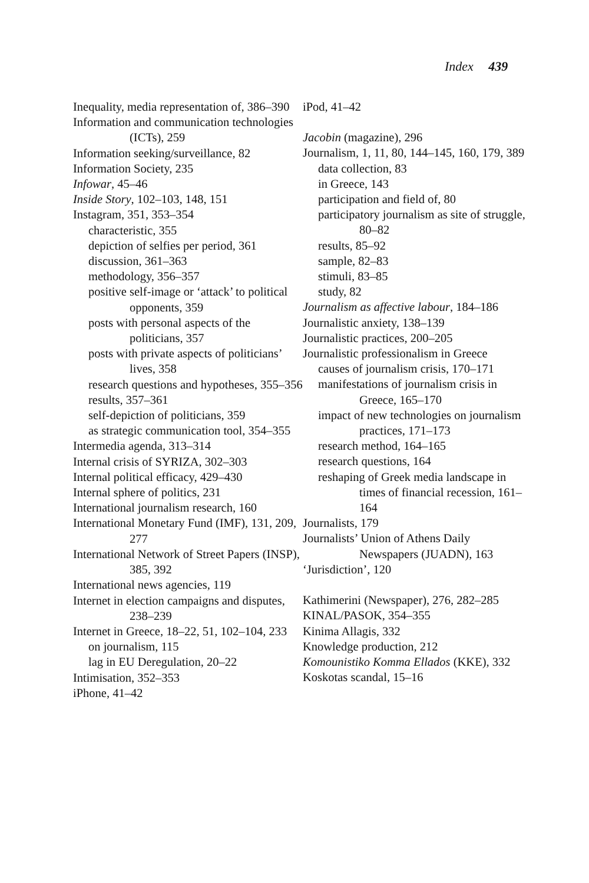Index 439
Inequality, media representation of, 386–390
Information and communication technologies (ICTs), 259
Information seeking/surveillance, 82
Information Society, 235
Infowar, 45–46
Inside Story, 102–103, 148, 151
Instagram, 351, 353–354
characteristic, 355
depiction of selfies per period, 361
discussion, 361–363
methodology, 356–357
positive self-image or ‘attack’ to political opponents, 359
posts with personal aspects of the politicians, 357
posts with private aspects of politicians’ lives, 358
research questions and hypotheses, 355–356
results, 357–361
self-depiction of politicians, 359
as strategic communication tool, 354–355
Intermedia agenda, 313–314
Internal crisis of SYRIZA, 302–303
Internal political efficacy, 429–430
Internal sphere of politics, 231
International journalism research, 160
International Monetary Fund (IMF), 131, 209, 277
International Network of Street Papers (INSP), 385, 392
International news agencies, 119
Internet in election campaigns and disputes, 238–239
Internet in Greece, 18–22, 51, 102–104, 233
on journalism, 115
lag in EU Deregulation, 20–22
Intimisation, 352–353
iPhone, 41–42
iPod, 41–42
Jacobin (magazine), 296
Journalism, 1, 11, 80, 144–145, 160, 179, 389
data collection, 83
in Greece, 143
participation and field of, 80
participatory journalism as site of struggle, 80–82
results, 85–92
sample, 82–83
stimuli, 83–85
study, 82
Journalism as affective labour, 184–186
Journalistic anxiety, 138–139
Journalistic practices, 200–205
Journalistic professionalism in Greece
causes of journalism crisis, 170–171
manifestations of journalism crisis in Greece, 165–170
impact of new technologies on journalism practices, 171–173
research method, 164–165
research questions, 164
reshaping of Greek media landscape in times of financial recession, 161–164
Journalists, 179
Journalists’ Union of Athens Daily Newspapers (JUADN), 163
‘Jurisdiction’, 120
Kathimerini (Newspaper), 276, 282–285
KINAL/PASOK, 354–355
Kinima Allagis, 332
Knowledge production, 212
Komounistiko Komma Ellados (KKE), 332
Koskotas scandal, 15–16